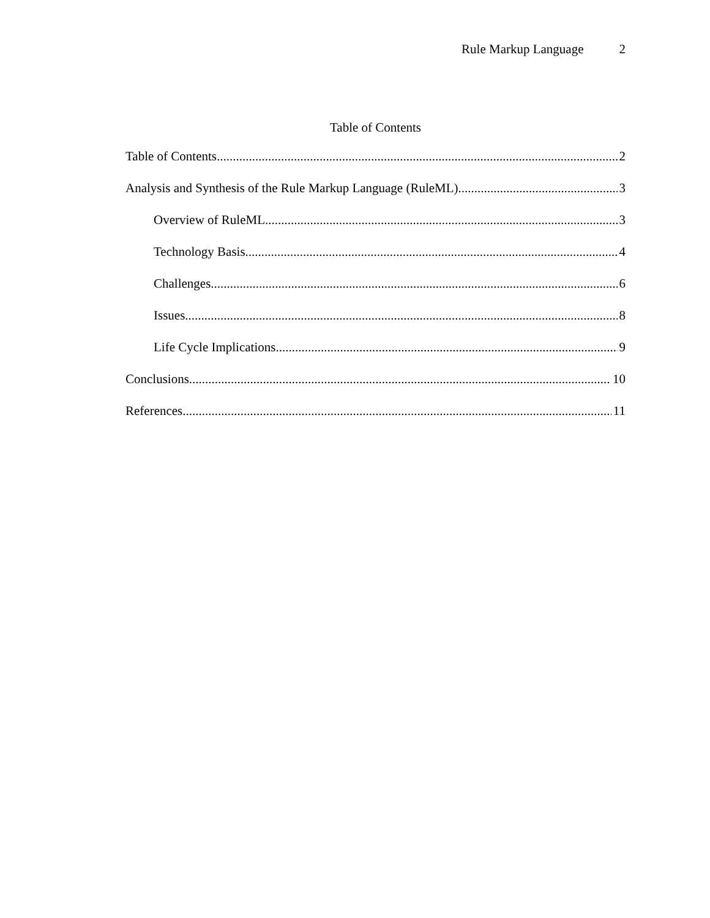Rule Markup Language 2
Table of Contents
Table of Contents 2
Analysis and Synthesis of the Rule Markup Language (RuleML) 3
Overview of RuleML 3
Technology Basis 4
Challenges 6
Issues 8
Life Cycle Implications 9
Conclusions 10
References 11